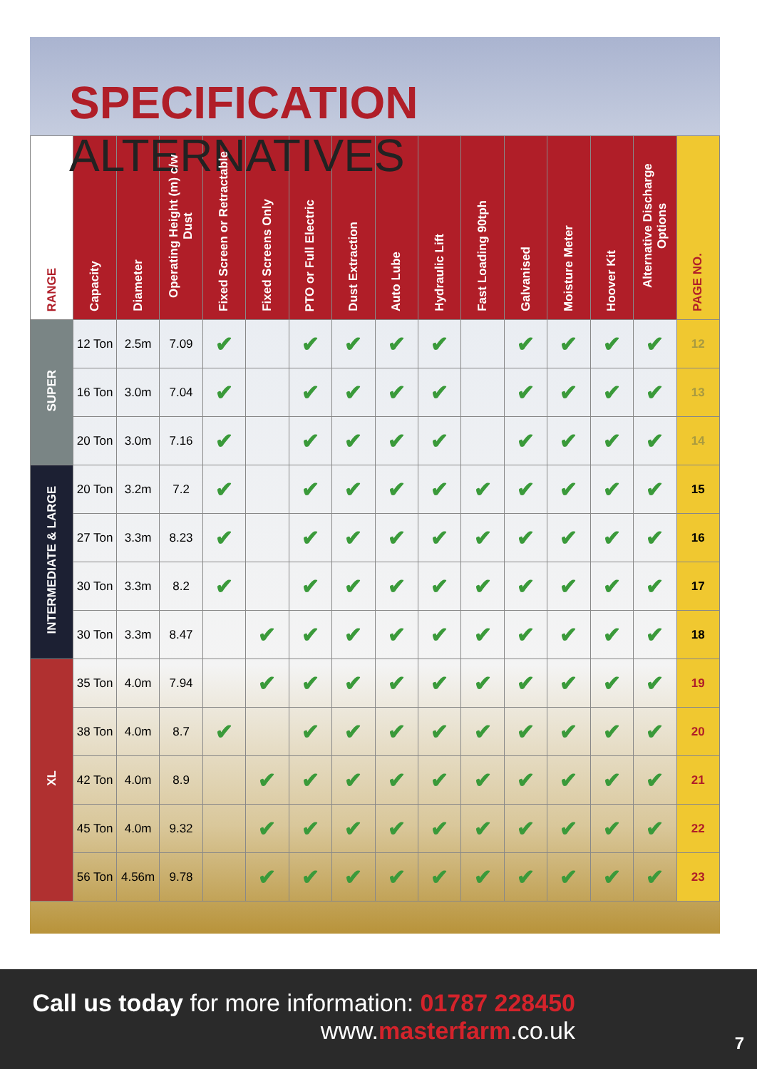SPECIFICATION ALTERNATIVES
| RANGE | Capacity | Diameter | Operating Height (m) c/w Dust | Fixed Screen or Retractable | Fixed Screens Only | PTO or Full Electric | Dust Extraction | Auto Lube | Hydraulic Lift | Fast Loading 90tph | Galvanised | Moisture Meter | Hoover Kit | Alternative Discharge Options | PAGE NO. |
| --- | --- | --- | --- | --- | --- | --- | --- | --- | --- | --- | --- | --- | --- | --- | --- |
| SUPER | 12 Ton | 2.5m | 7.09 | ✔ | | ✔ | ✔ | ✔ | ✔ | | ✔ | ✔ | ✔ | ✔ | 12 |
| | 16 Ton | 3.0m | 7.04 | ✔ | | ✔ | ✔ | ✔ | ✔ | | ✔ | ✔ | ✔ | ✔ | 13 |
| | 20 Ton | 3.0m | 7.16 | ✔ | | ✔ | ✔ | ✔ | ✔ | | ✔ | ✔ | ✔ | ✔ | 14 |
| INTERMEDIATE & LARGE | 20 Ton | 3.2m | 7.2 | ✔ | | ✔ | ✔ | ✔ | ✔ | ✔ | ✔ | ✔ | ✔ | ✔ | 15 |
| | 27 Ton | 3.3m | 8.23 | ✔ | | ✔ | ✔ | ✔ | ✔ | ✔ | ✔ | ✔ | ✔ | ✔ | 16 |
| | 30 Ton | 3.3m | 8.2 | ✔ | | ✔ | ✔ | ✔ | ✔ | ✔ | ✔ | ✔ | ✔ | ✔ | 17 |
| | 30 Ton | 3.3m | 8.47 | | ✔ | ✔ | ✔ | ✔ | ✔ | ✔ | ✔ | ✔ | ✔ | ✔ | 18 |
| XL | 35 Ton | 4.0m | 7.94 | | ✔ | ✔ | ✔ | ✔ | ✔ | ✔ | ✔ | ✔ | ✔ | ✔ | 19 |
| | 38 Ton | 4.0m | 8.7 | ✔ | | ✔ | ✔ | ✔ | ✔ | ✔ | ✔ | ✔ | ✔ | ✔ | 20 |
| | 42 Ton | 4.0m | 8.9 | | ✔ | ✔ | ✔ | ✔ | ✔ | ✔ | ✔ | ✔ | ✔ | ✔ | 21 |
| | 45 Ton | 4.0m | 9.32 | | ✔ | ✔ | ✔ | ✔ | ✔ | ✔ | ✔ | ✔ | ✔ | ✔ | 22 |
| | 56 Ton | 4.56m | 9.78 | | ✔ | ✔ | ✔ | ✔ | ✔ | ✔ | ✔ | ✔ | ✔ | ✔ | 23 |
Call us today for more information: 01787 228450
www.masterfarm.co.uk
7